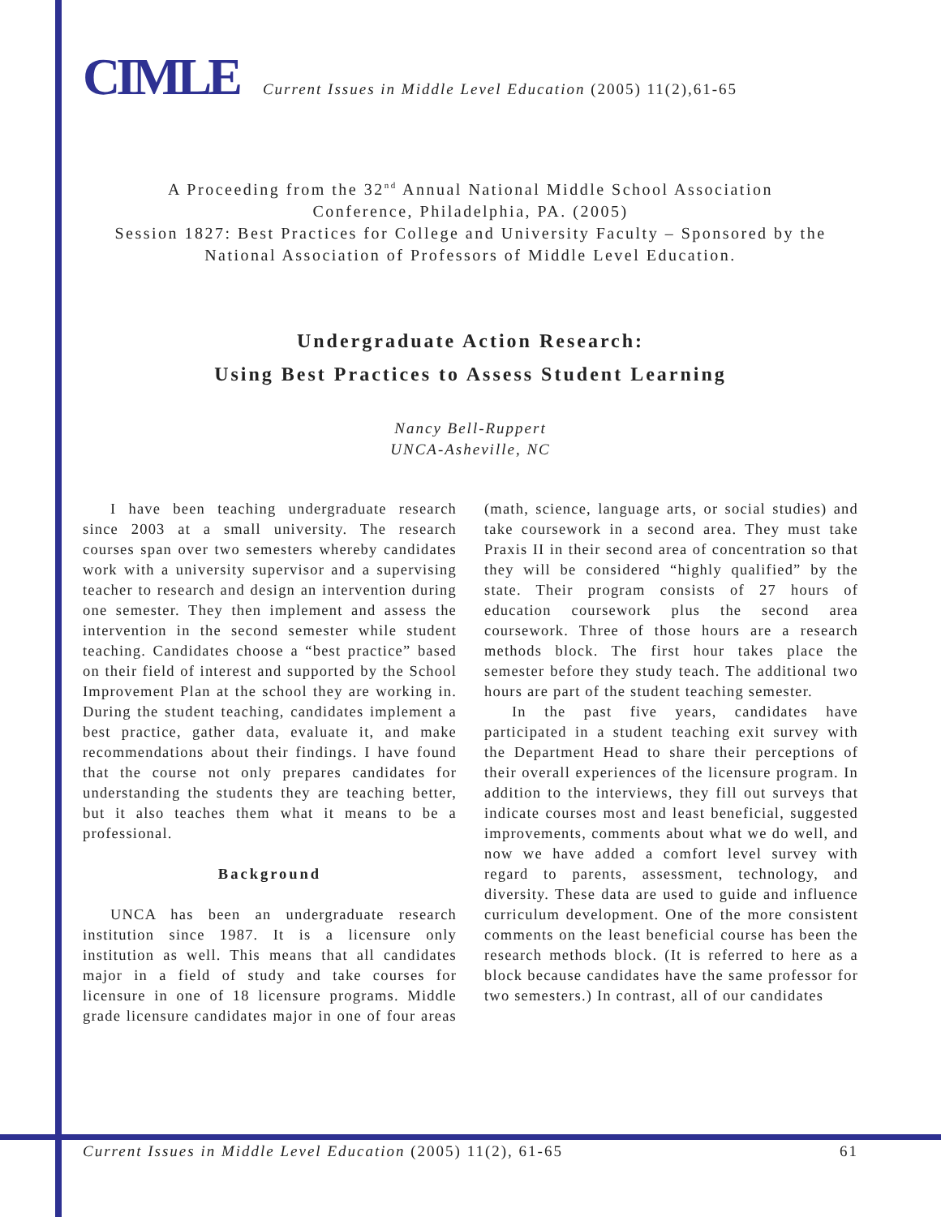CIMLE Current Issues in Middle Level Education (2005) 11(2),61-65
A Proceeding from the 32<sup>nd</sup> Annual National Middle School Association
Conference, Philadelphia, PA. (2005)
Session 1827: Best Practices for College and University Faculty – Sponsored by the
National Association of Professors of Middle Level Education.
Undergraduate Action Research:
Using Best Practices to Assess Student Learning
Nancy Bell-Ruppert
UNCA-Asheville, NC
I have been teaching undergraduate research since 2003 at a small university. The research courses span over two semesters whereby candidates work with a university supervisor and a supervising teacher to research and design an intervention during one semester. They then implement and assess the intervention in the second semester while student teaching. Candidates choose a “best practice” based on their field of interest and supported by the School Improvement Plan at the school they are working in. During the student teaching, candidates implement a best practice, gather data, evaluate it, and make recommendations about their findings. I have found that the course not only prepares candidates for understanding the students they are teaching better, but it also teaches them what it means to be a professional.
Background
UNCA has been an undergraduate research institution since 1987. It is a licensure only institution as well. This means that all candidates major in a field of study and take courses for licensure in one of 18 licensure programs. Middle grade licensure candidates major in one of four areas (math, science, language arts, or social studies) and take coursework in a second area. They must take Praxis II in their second area of concentration so that they will be considered “highly qualified” by the state. Their program consists of 27 hours of education coursework plus the second area coursework. Three of those hours are a research methods block. The first hour takes place the semester before they study teach. The additional two hours are part of the student teaching semester.
In the past five years, candidates have participated in a student teaching exit survey with the Department Head to share their perceptions of their overall experiences of the licensure program. In addition to the interviews, they fill out surveys that indicate courses most and least beneficial, suggested improvements, comments about what we do well, and now we have added a comfort level survey with regard to parents, assessment, technology, and diversity. These data are used to guide and influence curriculum development. One of the more consistent comments on the least beneficial course has been the research methods block. (It is referred to here as a block because candidates have the same professor for two semesters.) In contrast, all of our candidates
Current Issues in Middle Level Education (2005) 11(2), 61-65 61